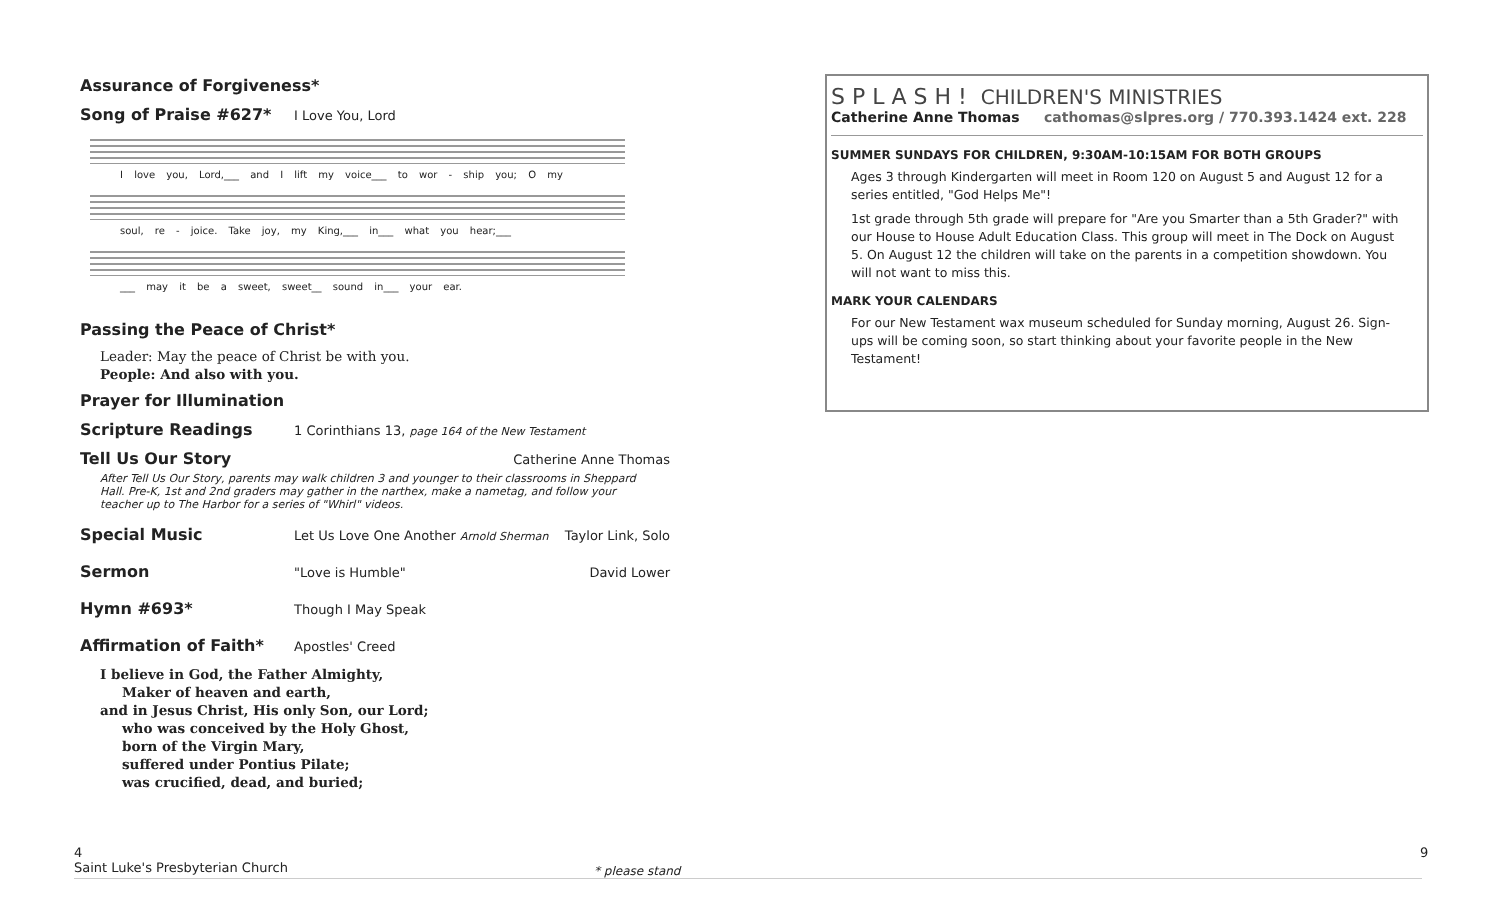Assurance of Forgiveness*
Song of Praise #627*
I Love You, Lord
I love you, Lord,___ and I lift my voice___ to wor - ship you; O my
soul, re - joice. Take joy, my King,___ in___ what you hear;___
___ may it be a sweet, sweet__ sound in___ your ear.
Passing the Peace of Christ*
Leader: May the peace of Christ be with you.
People: And also with you.
Prayer for Illumination
Scripture Readings
1 Corinthians 13, page 164 of the New Testament
Tell Us Our Story
Catherine Anne Thomas
After Tell Us Our Story, parents may walk children 3 and younger to their classrooms in Sheppard Hall. Pre-K, 1st and 2nd graders may gather in the narthex, make a nametag, and follow your teacher up to The Harbor for a series of "Whirl" videos.
Special Music
Let Us Love One Another Arnold Sherman Taylor Link, Solo
Sermon
"Love is Humble" David Lower
Hymn #693*
Though I May Speak
Affirmation of Faith*
Apostles' Creed
I believe in God, the Father Almighty,
Maker of heaven and earth,
and in Jesus Christ, His only Son, our Lord;
who was conceived by the Holy Ghost,
born of the Virgin Mary,
suffered under Pontius Pilate;
was crucified, dead, and buried;
S P L A S H ! CHILDREN'S MINISTRIES
Catherine Anne Thomas cathomas@slpres.org / 770.393.1424 ext. 228
SUMMER SUNDAYS FOR CHILDREN, 9:30AM-10:15AM FOR BOTH GROUPS
Ages 3 through Kindergarten will meet in Room 120 on August 5 and August 12 for a series entitled, "God Helps Me"!
1st grade through 5th grade will prepare for "Are you Smarter than a 5th Grader?" with our House to House Adult Education Class. This group will meet in The Dock on August 5. On August 12 the children will take on the parents in a competition showdown. You will not want to miss this.
MARK YOUR CALENDARS
For our New Testament wax museum scheduled for Sunday morning, August 26. Sign-ups will be coming soon, so start thinking about your favorite people in the New Testament!
4
Saint Luke's Presbyterian Church
* please stand
9